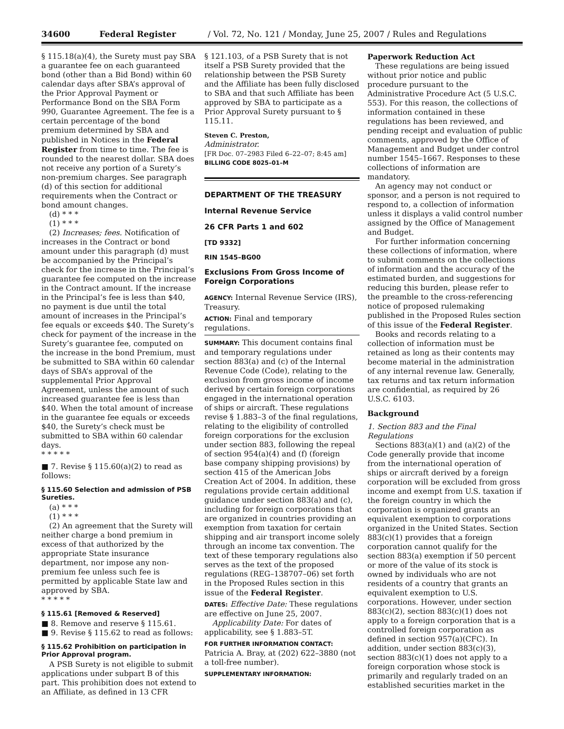34600 Federal Register / Vol. 72, No. 121 / Monday, June 25, 2007 / Rules and Regulations
§ 115.18(a)(4), the Surety must pay SBA a guarantee fee on each guaranteed bond (other than a Bid Bond) within 60 calendar days after SBA’s approval of the Prior Approval Payment or Performance Bond on the SBA Form 990, Guarantee Agreement. The fee is a certain percentage of the bond premium determined by SBA and published in Notices in the Federal Register from time to time. The fee is rounded to the nearest dollar. SBA does not receive any portion of a Surety’s non-premium charges. See paragraph (d) of this section for additional requirements when the Contract or bond amount changes.
(d) * * *
(1) * * *
(2) Increases; fees. Notification of increases in the Contract or bond amount under this paragraph (d) must be accompanied by the Principal’s check for the increase in the Principal’s guarantee fee computed on the increase in the Contract amount. If the increase in the Principal’s fee is less than $40, no payment is due until the total amount of increases in the Principal’s fee equals or exceeds $40. The Surety’s check for payment of the increase in the Surety’s guarantee fee, computed on the increase in the bond Premium, must be submitted to SBA within 60 calendar days of SBA’s approval of the supplemental Prior Approval Agreement, unless the amount of such increased guarantee fee is less than $40. When the total amount of increase in the guarantee fee equals or exceeds $40, the Surety’s check must be submitted to SBA within 60 calendar days.
* * * * *
■ 7. Revise § 115.60(a)(2) to read as follows:
§ 115.60 Selection and admission of PSB Sureties.
(a) * * *
(1) * * *
(2) An agreement that the Surety will neither charge a bond premium in excess of that authorized by the appropriate State insurance department, nor impose any non-premium fee unless such fee is permitted by applicable State law and approved by SBA.
* * * * *
§ 115.61 [Removed & Reserved]
■ 8. Remove and reserve § 115.61.
■ 9. Revise § 115.62 to read as follows:
§ 115.62 Prohibition on participation in Prior Approval program.
A PSB Surety is not eligible to submit applications under subpart B of this part. This prohibition does not extend to an Affiliate, as defined in 13 CFR
§ 121.103, of a PSB Surety that is not itself a PSB Surety provided that the relationship between the PSB Surety and the Affiliate has been fully disclosed to SBA and that such Affiliate has been approved by SBA to participate as a Prior Approval Surety pursuant to § 115.11.
Steven C. Preston,
Administrator.
[FR Doc. 07–2983 Filed 6–22–07; 8:45 am]
BILLING CODE 8025–01–M
DEPARTMENT OF THE TREASURY
Internal Revenue Service
26 CFR Parts 1 and 602
[TD 9332]
RIN 1545–BG00
Exclusions From Gross Income of Foreign Corporations
AGENCY: Internal Revenue Service (IRS), Treasury.
ACTION: Final and temporary regulations.
SUMMARY: This document contains final and temporary regulations under section 883(a) and (c) of the Internal Revenue Code (Code), relating to the exclusion from gross income of income derived by certain foreign corporations engaged in the international operation of ships or aircraft. These regulations revise § 1.883–3 of the final regulations, relating to the eligibility of controlled foreign corporations for the exclusion under section 883, following the repeal of section 954(a)(4) and (f) (foreign base company shipping provisions) by section 415 of the American Jobs Creation Act of 2004. In addition, these regulations provide certain additional guidance under section 883(a) and (c), including for foreign corporations that are organized in countries providing an exemption from taxation for certain shipping and air transport income solely through an income tax convention. The text of these temporary regulations also serves as the text of the proposed regulations (REG–138707–06) set forth in the Proposed Rules section in this issue of the Federal Register.
DATES: Effective Date: These regulations are effective on June 25, 2007.
Applicability Date: For dates of applicability, see § 1.883–5T.
FOR FURTHER INFORMATION CONTACT: Patricia A. Bray, at (202) 622–3880 (not a toll-free number).
SUPPLEMENTARY INFORMATION:
Paperwork Reduction Act
These regulations are being issued without prior notice and public procedure pursuant to the Administrative Procedure Act (5 U.S.C. 553). For this reason, the collections of information contained in these regulations has been reviewed, and pending receipt and evaluation of public comments, approved by the Office of Management and Budget under control number 1545–1667. Responses to these collections of information are mandatory.
An agency may not conduct or sponsor, and a person is not required to respond to, a collection of information unless it displays a valid control number assigned by the Office of Management and Budget.
For further information concerning these collections of information, where to submit comments on the collections of information and the accuracy of the estimated burden, and suggestions for reducing this burden, please refer to the preamble to the cross-referencing notice of proposed rulemaking published in the Proposed Rules section of this issue of the Federal Register.
Books and records relating to a collection of information must be retained as long as their contents may become material in the administration of any internal revenue law. Generally, tax returns and tax return information are confidential, as required by 26 U.S.C. 6103.
Background
1. Section 883 and the Final Regulations
Sections 883(a)(1) and (a)(2) of the Code generally provide that income from the international operation of ships or aircraft derived by a foreign corporation will be excluded from gross income and exempt from U.S. taxation if the foreign country in which the corporation is organized grants an equivalent exemption to corporations organized in the United States. Section 883(c)(1) provides that a foreign corporation cannot qualify for the section 883(a) exemption if 50 percent or more of the value of its stock is owned by individuals who are not residents of a country that grants an equivalent exemption to U.S. corporations. However, under section 883(c)(2), section 883(c)(1) does not apply to a foreign corporation that is a controlled foreign corporation as defined in section 957(a)(CFC). In addition, under section 883(c)(3), section 883(c)(1) does not apply to a foreign corporation whose stock is primarily and regularly traded on an established securities market in the